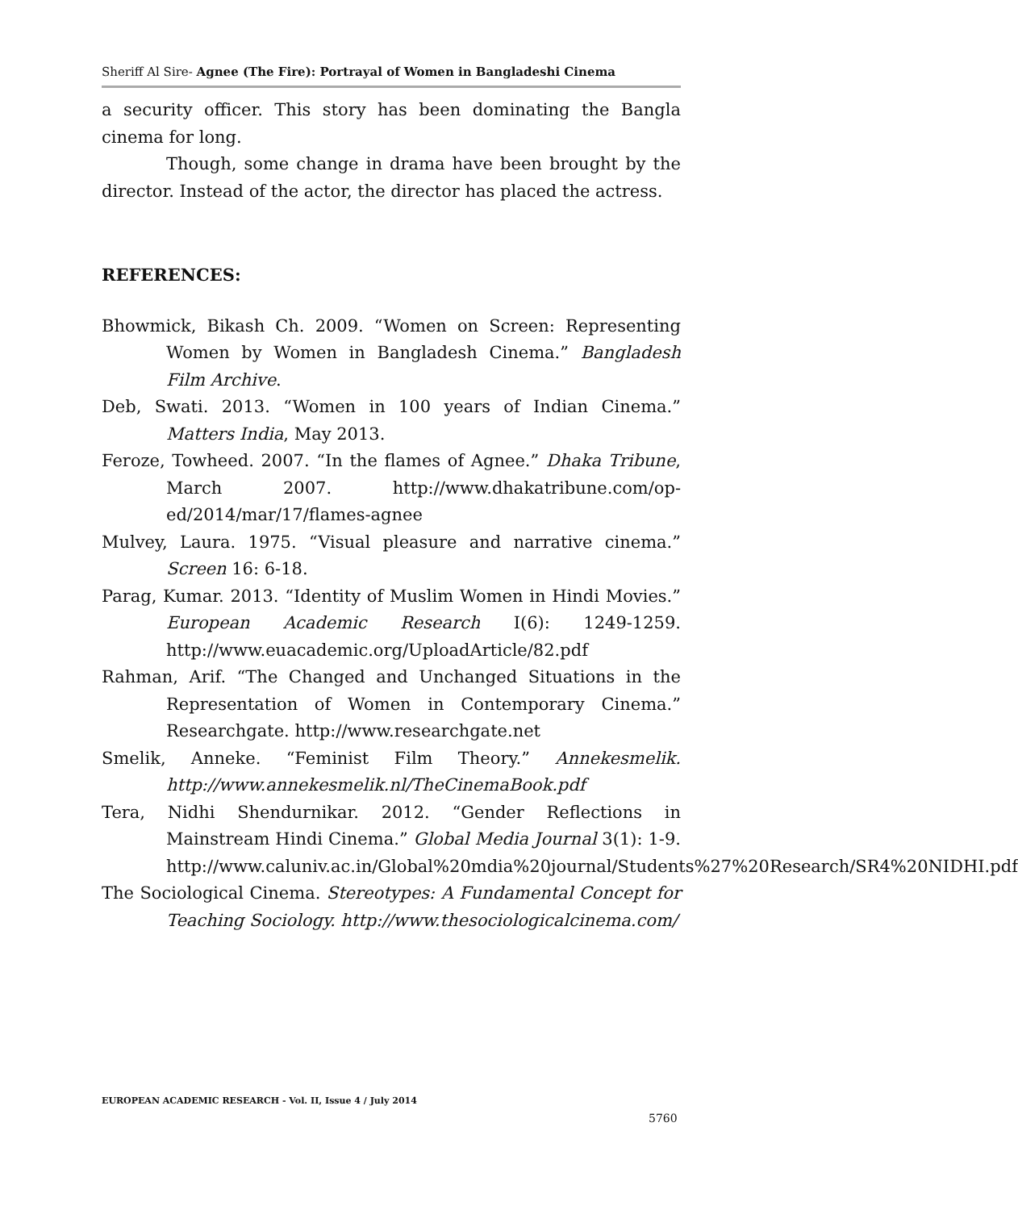Sheriff Al Sire- Agnee (The Fire): Portrayal of Women in Bangladeshi Cinema
a security officer. This story has been dominating the Bangla cinema for long.
Though, some change in drama have been brought by the director. Instead of the actor, the director has placed the actress.
REFERENCES:
Bhowmick, Bikash Ch. 2009. “Women on Screen: Representing Women by Women in Bangladesh Cinema.” Bangladesh Film Archive.
Deb, Swati. 2013. “Women in 100 years of Indian Cinema.” Matters India, May 2013.
Feroze, Towheed. 2007. “In the flames of Agnee.” Dhaka Tribune, March 2007. http://www.dhakatribune.com/op-ed/2014/mar/17/flames-agnee
Mulvey, Laura. 1975. “Visual pleasure and narrative cinema.” Screen 16: 6-18.
Parag, Kumar. 2013. “Identity of Muslim Women in Hindi Movies.” European Academic Research I(6): 1249-1259. http://www.euacademic.org/UploadArticle/82.pdf
Rahman, Arif. “The Changed and Unchanged Situations in the Representation of Women in Contemporary Cinema.” Researchgate. http://www.researchgate.net
Smelik, Anneke. “Feminist Film Theory.” Annekesmelik. http://www.annekesmelik.nl/TheCinemaBook.pdf
Tera, Nidhi Shendurnikar. 2012. “Gender Reflections in Mainstream Hindi Cinema.” Global Media Journal 3(1): 1-9. http://www.caluniv.ac.in/Global%20mdia%20journal/Students%27%20Research/SR4%20NIDHI.pdf
The Sociological Cinema. Stereotypes: A Fundamental Concept for Teaching Sociology. http://www.thesociologicalcinema.com/
EUROPEAN ACADEMIC RESEARCH - Vol. II, Issue 4 / July 2014
5760